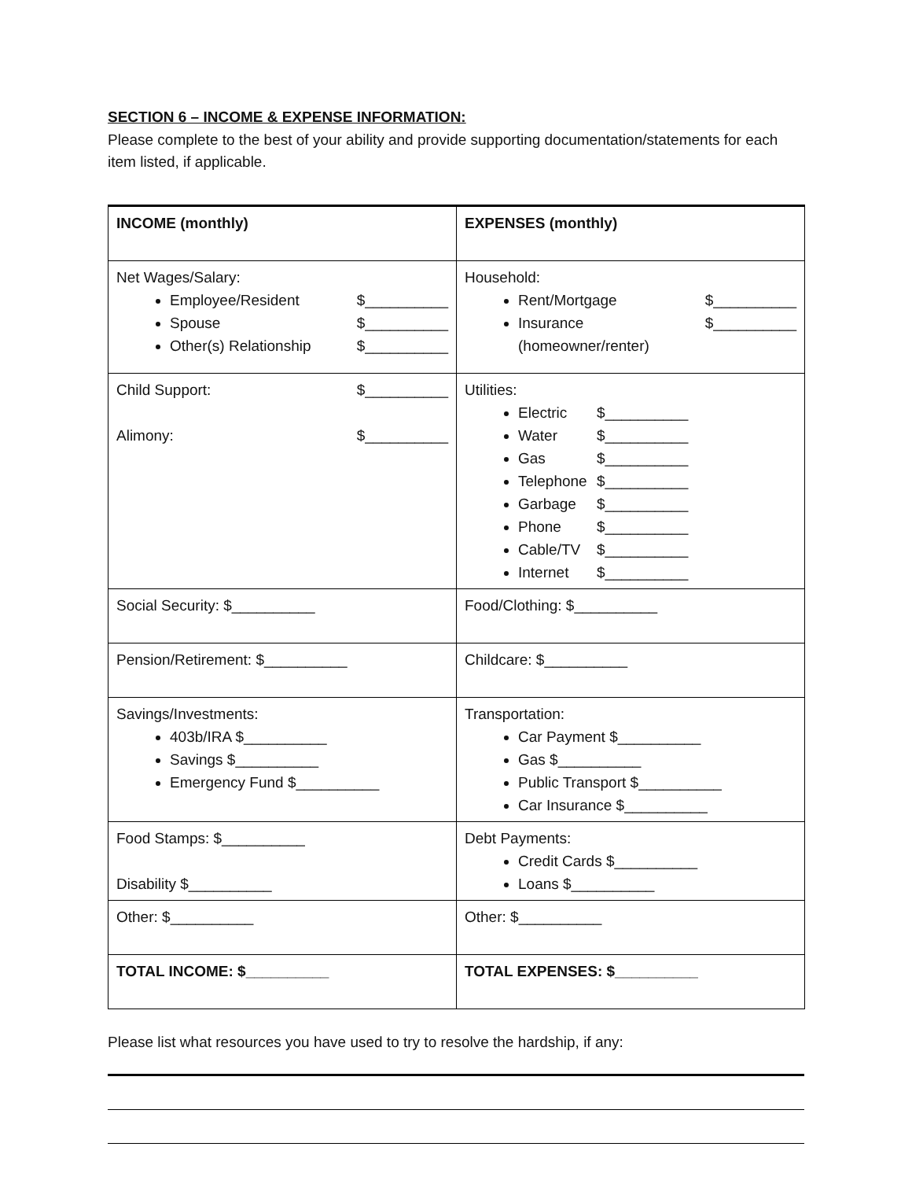SECTION 6 – INCOME & EXPENSE INFORMATION:
Please complete to the best of your ability and provide supporting documentation/statements for each item listed, if applicable.
| INCOME (monthly) | EXPENSES (monthly) |
| Net Wages/Salary: Employee/Resident $__________ Spouse $__________ Other(s) Relationship $__________ | Household: Rent/Mortgage $__________ Insurance (homeowner/renter) $__________ |
| Child Support: $__________ Alimony: $__________ | Utilities: Electric $__________ Water $__________ Gas $__________ Telephone $__________ Garbage $__________ Phone $__________ Cable/TV $__________ Internet $__________ |
| Social Security: $__________ | Food/Clothing: $__________ |
| Pension/Retirement: $__________ | Childcare: $__________ |
| Savings/Investments: 403b/IRA $__________ Savings $__________ Emergency Fund $__________ | Transportation: Car Payment $__________ Gas $__________ Public Transport $__________ Car Insurance $__________ |
| Food Stamps: $__________ Disability $__________ | Debt Payments: Credit Cards $__________ Loans $__________ |
| Other: $__________ | Other: $__________ |
| TOTAL INCOME: $__________ | TOTAL EXPENSES: $__________ |
Please list what resources you have used to try to resolve the hardship, if any: